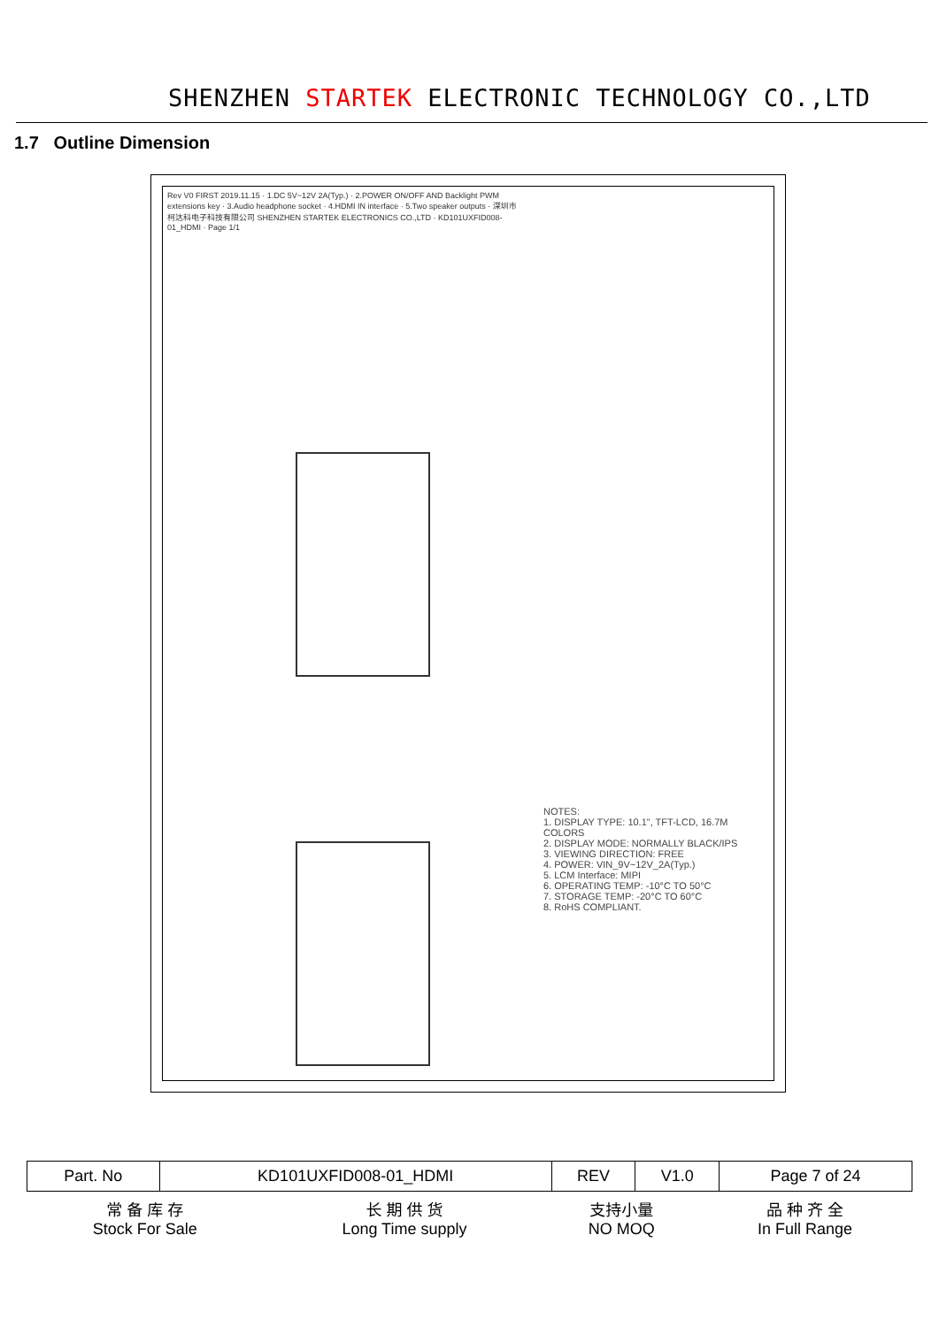SHENZHEN STARTEK ELECTRONIC TECHNOLOGY CO.,LTD
1.7 Outline Dimension
Rev V0 FIRST 2019.11.15 · 1.DC 5V~12V 2A(Typ.) · 2.POWER ON/OFF AND Backlight PWM extensions key · 3.Audio headphone socket · 4.HDMI IN interface · 5.Two speaker outputs · 深圳市柯达科电子科技有限公司 SHENZHEN STARTEK ELECTRONICS CO.,LTD · KD101UXFID008-01_HDMI · Page 1/1
NOTES:
1. DISPLAY TYPE: 10.1", TFT-LCD, 16.7M COLORS
2. DISPLAY MODE: NORMALLY BLACK/IPS
3. VIEWING DIRECTION: FREE
4. POWER: VIN_9V~12V_2A(Typ.)
5. LCM Interface: MIPI
6. OPERATING TEMP: -10°C TO 50°C
7. STORAGE TEMP: -20°C TO 60°C
8. RoHS COMPLIANT.
| Part. No | KD101UXFID008-01_HDMI | REV | V1.0 | Page 7 of 24 |
| 常 备 库 存 Stock For Sale | 长 期 供 货 Long Time supply | 支持小量 NO MOQ | 品 种 齐 全 In Full Range |